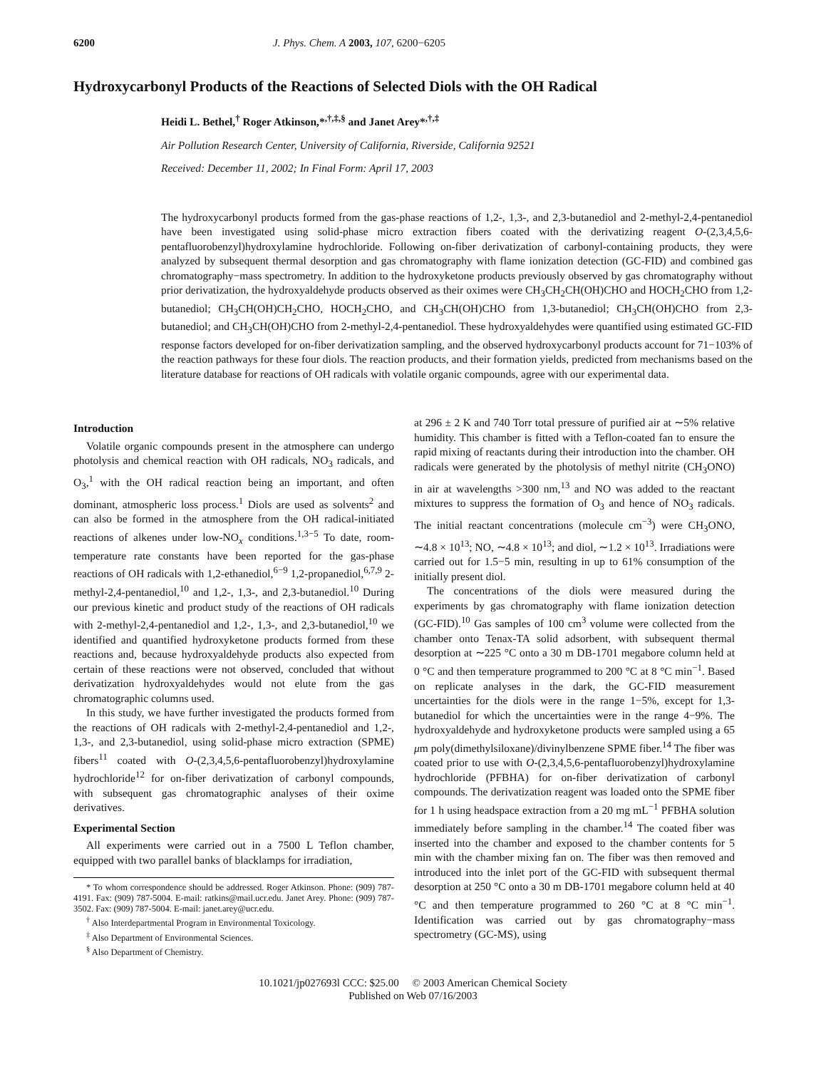6200 J. Phys. Chem. A 2003, 107, 6200−6205
Hydroxycarbonyl Products of the Reactions of Selected Diols with the OH Radical
Heidi L. Bethel,<sup>†</sup> Roger Atkinson,*<sup>,†,‡,§</sup> and Janet Arey*<sup>,†,‡</sup>
Air Pollution Research Center, University of California, Riverside, California 92521
Received: December 11, 2002; In Final Form: April 17, 2003
The hydroxycarbonyl products formed from the gas-phase reactions of 1,2-, 1,3-, and 2,3-butanediol and 2-methyl-2,4-pentanediol have been investigated using solid-phase micro extraction fibers coated with the derivatizing reagent O-(2,3,4,5,6-pentafluorobenzyl)hydroxylamine hydrochloride. Following on-fiber derivatization of carbonyl-containing products, they were analyzed by subsequent thermal desorption and gas chromatography with flame ionization detection (GC-FID) and combined gas chromatography−mass spectrometry. In addition to the hydroxyketone products previously observed by gas chromatography without prior derivatization, the hydroxyaldehyde products observed as their oximes were CH<sub>3</sub>CH<sub>2</sub>CH(OH)CHO and HOCH<sub>2</sub>CHO from 1,2-butanediol; CH<sub>3</sub>CH(OH)CH<sub>2</sub>CHO, HOCH<sub>2</sub>CHO, and CH<sub>3</sub>CH(OH)CHO from 1,3-butanediol; CH<sub>3</sub>CH(OH)CHO from 2,3-butanediol; and CH<sub>3</sub>CH(OH)CHO from 2-methyl-2,4-pentanediol. These hydroxyaldehydes were quantified using estimated GC-FID response factors developed for on-fiber derivatization sampling, and the observed hydroxycarbonyl products account for 71−103% of the reaction pathways for these four diols. The reaction products, and their formation yields, predicted from mechanisms based on the literature database for reactions of OH radicals with volatile organic compounds, agree with our experimental data.
Introduction
Volatile organic compounds present in the atmosphere can undergo photolysis and chemical reaction with OH radicals, NO<sub>3</sub> radicals, and O<sub>3</sub>,<sup>1</sup> with the OH radical reaction being an important, and often dominant, atmospheric loss process.<sup>1</sup> Diols are used as solvents<sup>2</sup> and can also be formed in the atmosphere from the OH radical-initiated reactions of alkenes under low-NO<sub>x</sub> conditions.<sup>1,3−5</sup> To date, room-temperature rate constants have been reported for the gas-phase reactions of OH radicals with 1,2-ethanediol,<sup>6−9</sup> 1,2-propanediol,<sup>6,7,9</sup> 2-methyl-2,4-pentanediol,<sup>10</sup> and 1,2-, 1,3-, and 2,3-butanediol.<sup>10</sup> During our previous kinetic and product study of the reactions of OH radicals with 2-methyl-2,4-pentanediol and 1,2-, 1,3-, and 2,3-butanediol,<sup>10</sup> we identified and quantified hydroxyketone products formed from these reactions and, because hydroxyaldehyde products also expected from certain of these reactions were not observed, concluded that without derivatization hydroxyaldehydes would not elute from the gas chromatographic columns used.
In this study, we have further investigated the products formed from the reactions of OH radicals with 2-methyl-2,4-pentanediol and 1,2-, 1,3-, and 2,3-butanediol, using solid-phase micro extraction (SPME) fibers<sup>11</sup> coated with O-(2,3,4,5,6-pentafluorobenzyl)hydroxylamine hydrochloride<sup>12</sup> for on-fiber derivatization of carbonyl compounds, with subsequent gas chromatographic analyses of their oxime derivatives.
Experimental Section
All experiments were carried out in a 7500 L Teflon chamber, equipped with two parallel banks of blacklamps for irradiation,
* To whom correspondence should be addressed. Roger Atkinson. Phone: (909) 787-4191. Fax: (909) 787-5004. E-mail: ratkins@mail.ucr.edu. Janet Arey. Phone: (909) 787-3502. Fax: (909) 787-5004. E-mail: janet.arey@ucr.edu.
<sup>†</sup> Also Interdepartmental Program in Environmental Toxicology.
<sup>‡</sup> Also Department of Environmental Sciences.
<sup>§</sup> Also Department of Chemistry.
at 296 ± 2 K and 740 Torr total pressure of purified air at ∼5% relative humidity. This chamber is fitted with a Teflon-coated fan to ensure the rapid mixing of reactants during their introduction into the chamber. OH radicals were generated by the photolysis of methyl nitrite (CH<sub>3</sub>ONO) in air at wavelengths >300 nm,<sup>13</sup> and NO was added to the reactant mixtures to suppress the formation of O<sub>3</sub> and hence of NO<sub>3</sub> radicals. The initial reactant concentrations (molecule cm<sup>−3</sup>) were CH<sub>3</sub>ONO, ∼4.8 × 10<sup>13</sup>; NO, ∼4.8 × 10<sup>13</sup>; and diol, ∼1.2 × 10<sup>13</sup>. Irradiations were carried out for 1.5−5 min, resulting in up to 61% consumption of the initially present diol.
The concentrations of the diols were measured during the experiments by gas chromatography with flame ionization detection (GC-FID).<sup>10</sup> Gas samples of 100 cm<sup>3</sup> volume were collected from the chamber onto Tenax-TA solid adsorbent, with subsequent thermal desorption at ∼225 °C onto a 30 m DB-1701 megabore column held at 0 °C and then temperature programmed to 200 °C at 8 °C min<sup>−1</sup>. Based on replicate analyses in the dark, the GC-FID measurement uncertainties for the diols were in the range 1−5%, except for 1,3-butanediol for which the uncertainties were in the range 4−9%. The hydroxyaldehyde and hydroxyketone products were sampled using a 65 μm poly(dimethylsiloxane)/divinylbenzene SPME fiber.<sup>14</sup> The fiber was coated prior to use with O-(2,3,4,5,6-pentafluorobenzyl)hydroxylamine hydrochloride (PFBHA) for on-fiber derivatization of carbonyl compounds. The derivatization reagent was loaded onto the SPME fiber for 1 h using headspace extraction from a 20 mg mL<sup>−1</sup> PFBHA solution immediately before sampling in the chamber.<sup>14</sup> The coated fiber was inserted into the chamber and exposed to the chamber contents for 5 min with the chamber mixing fan on. The fiber was then removed and introduced into the inlet port of the GC-FID with subsequent thermal desorption at 250 °C onto a 30 m DB-1701 megabore column held at 40 °C and then temperature programmed to 260 °C at 8 °C min<sup>−1</sup>. Identification was carried out by gas chromatography−mass spectrometry (GC-MS), using
10.1021/jp027693l CCC: $25.00 © 2003 American Chemical Society
Published on Web 07/16/2003